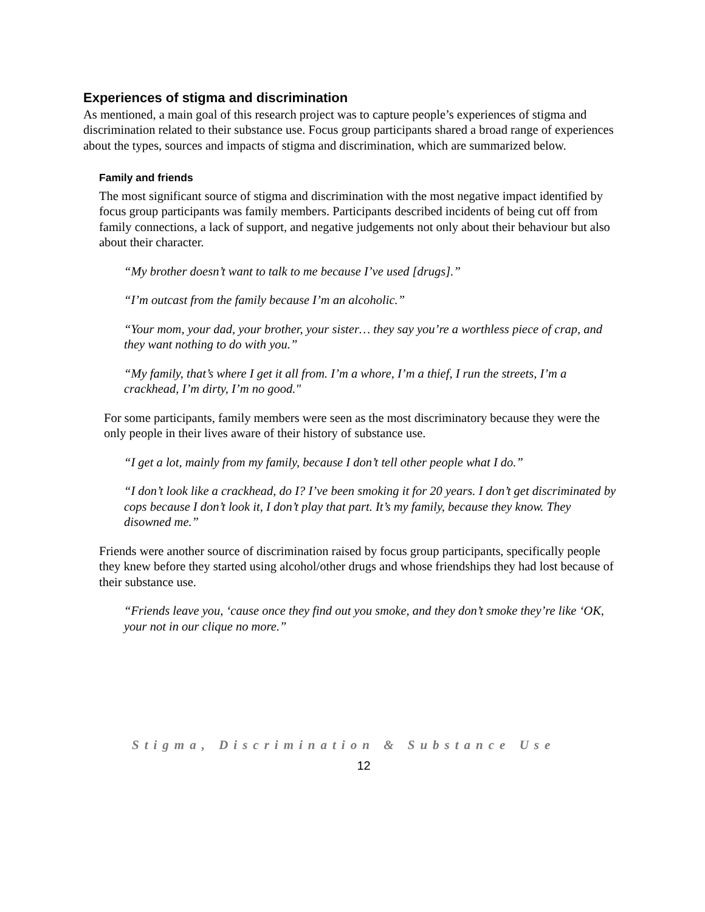Experiences of stigma and discrimination
As mentioned, a main goal of this research project was to capture people’s experiences of stigma and discrimination related to their substance use. Focus group participants shared a broad range of experiences about the types, sources and impacts of stigma and discrimination, which are summarized below.
Family and friends
The most significant source of stigma and discrimination with the most negative impact identified by focus group participants was family members. Participants described incidents of being cut off from family connections, a lack of support, and negative judgements not only about their behaviour but also about their character.
“My brother doesn’t want to talk to me because I’ve used [drugs].”
“I’m outcast from the family because I’m an alcoholic.”
“Your mom, your dad, your brother, your sister… they say you’re a worthless piece of crap, and they want nothing to do with you.”
“My family, that’s where I get it all from. I’m a whore, I’m a thief, I run the streets, I’m a crackhead, I’m dirty, I’m no good."
For some participants, family members were seen as the most discriminatory because they were the only people in their lives aware of their history of substance use.
“I get a lot, mainly from my family, because I don’t tell other people what I do.”
“I don’t look like a crackhead, do I? I’ve been smoking it for 20 years. I don’t get discriminated by cops because I don’t look it, I don’t play that part. It’s my family, because they know. They disowned me.”
Friends were another source of discrimination raised by focus group participants, specifically people they knew before they started using alcohol/other drugs and whose friendships they had lost because of their substance use.
“Friends leave you, ‘cause once they find out you smoke, and they don’t smoke they’re like ‘OK, your not in our clique no more.”
Stigma, Discrimination & Substance Use
12